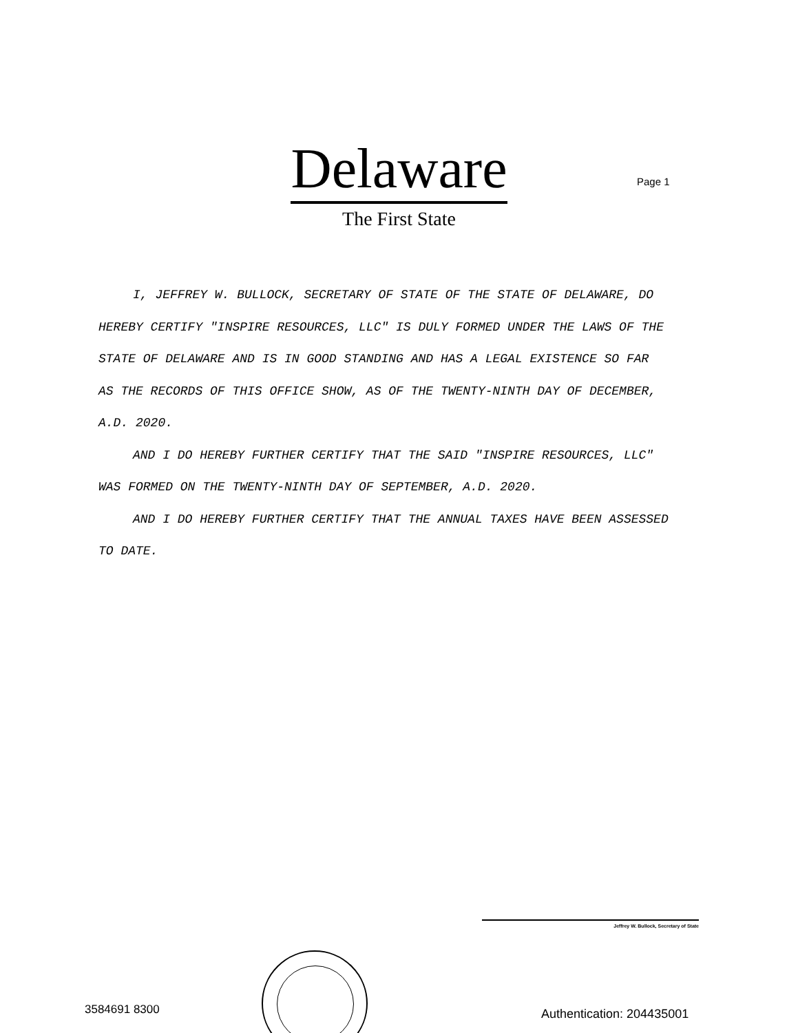Delaware
The First State
Page 1
I, JEFFREY W. BULLOCK, SECRETARY OF STATE OF THE STATE OF DELAWARE, DO HEREBY CERTIFY "INSPIRE RESOURCES, LLC" IS DULY FORMED UNDER THE LAWS OF THE STATE OF DELAWARE AND IS IN GOOD STANDING AND HAS A LEGAL EXISTENCE SO FAR AS THE RECORDS OF THIS OFFICE SHOW, AS OF THE TWENTY-NINTH DAY OF DECEMBER, A.D. 2020.
AND I DO HEREBY FURTHER CERTIFY THAT THE SAID "INSPIRE RESOURCES, LLC" WAS FORMED ON THE TWENTY-NINTH DAY OF SEPTEMBER, A.D. 2020.
AND I DO HEREBY FURTHER CERTIFY THAT THE ANNUAL TAXES HAVE BEEN ASSESSED TO DATE.
Jeffrey W. Bullock, Secretary of State
3584691 8300 Authentication: 204435001